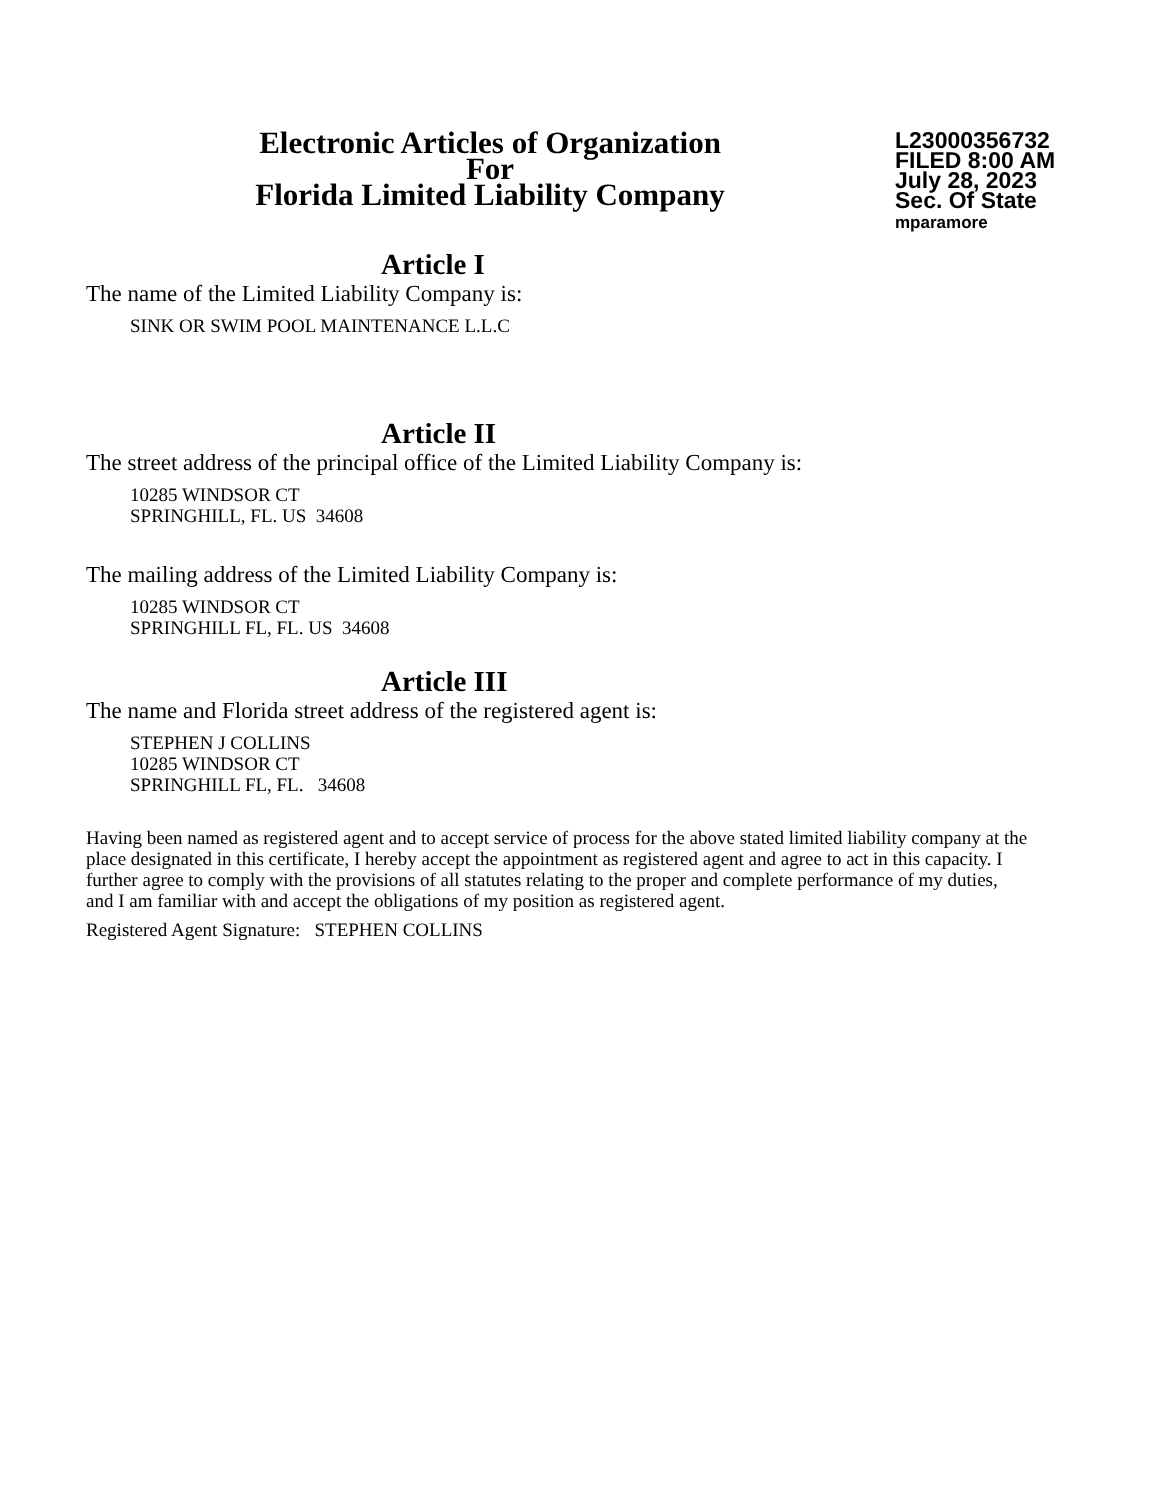Electronic Articles of Organization
For
Florida Limited Liability Company
L23000356732
FILED 8:00 AM
July 28, 2023
Sec. Of State
mparamore
Article I
The name of the Limited Liability Company is:
SINK OR SWIM POOL MAINTENANCE L.L.C
Article II
The street address of the principal office of the Limited Liability Company is:
10285 WINDSOR CT
SPRINGHILL, FL. US 34608
The mailing address of the Limited Liability Company is:
10285 WINDSOR CT
SPRINGHILL FL, FL. US 34608
Article III
The name and Florida street address of the registered agent is:
STEPHEN J COLLINS
10285 WINDSOR CT
SPRINGHILL FL, FL. 34608
Having been named as registered agent and to accept service of process for the above stated limited liability company at the place designated in this certificate, I hereby accept the appointment as registered agent and agree to act in this capacity. I further agree to comply with the provisions of all statutes relating to the proper and complete performance of my duties, and I am familiar with and accept the obligations of my position as registered agent.
Registered Agent Signature: STEPHEN COLLINS